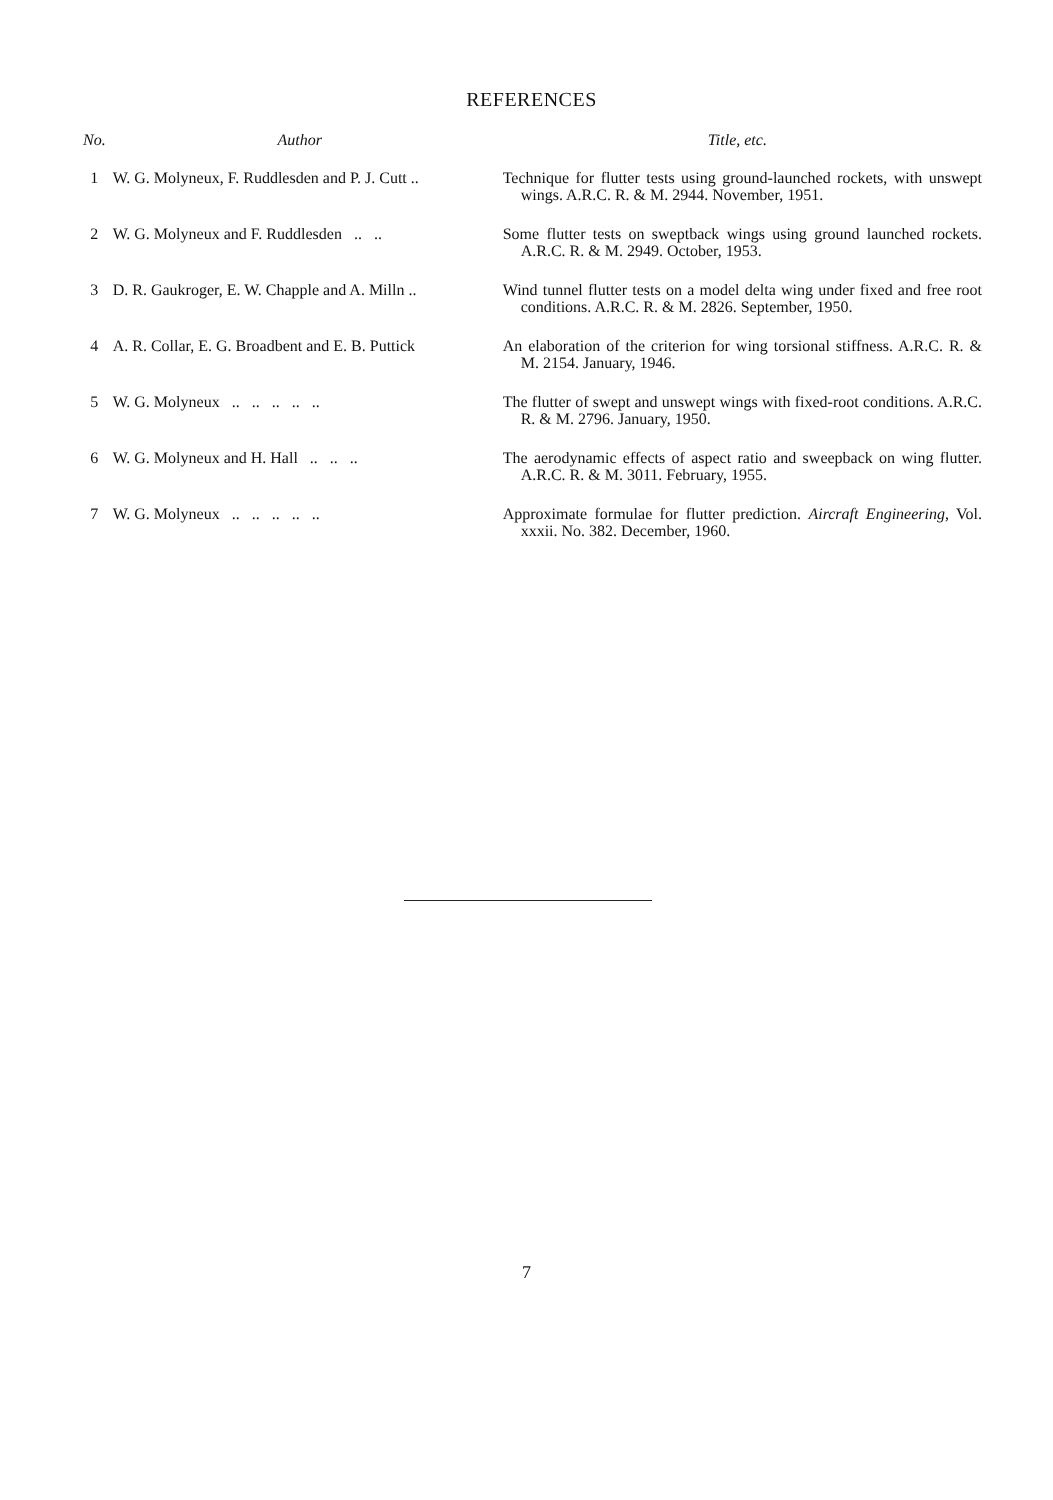REFERENCES
| No. | Author | Title, etc. |
| --- | --- | --- |
| 1 | W. G. Molyneux, F. Ruddlesden and P. J. Cutt .. | Technique for flutter tests using ground-launched rockets, with unswept wings. A.R.C. R. & M. 2944. November, 1951. |
| 2 | W. G. Molyneux and F. Ruddlesden .. .. | Some flutter tests on sweptback wings using ground launched rockets. A.R.C. R. & M. 2949. October, 1953. |
| 3 | D. R. Gaukroger, E. W. Chapple and A. Milln .. | Wind tunnel flutter tests on a model delta wing under fixed and free root conditions. A.R.C. R. & M. 2826. September, 1950. |
| 4 | A. R. Collar, E. G. Broadbent and E. B. Puttick | An elaboration of the criterion for wing torsional stiffness. A.R.C. R. & M. 2154. January, 1946. |
| 5 | W. G. Molyneux .. .. .. .. .. | The flutter of swept and unswept wings with fixed-root conditions. A.R.C. R. & M. 2796. January, 1950. |
| 6 | W. G. Molyneux and H. Hall .. .. .. | The aerodynamic effects of aspect ratio and sweepback on wing flutter. A.R.C. R. & M. 3011. February, 1955. |
| 7 | W. G. Molyneux .. .. .. .. .. | Approximate formulae for flutter prediction. Aircraft Engineering , Vol. xxxii. No. 382. December, 1960. |
7